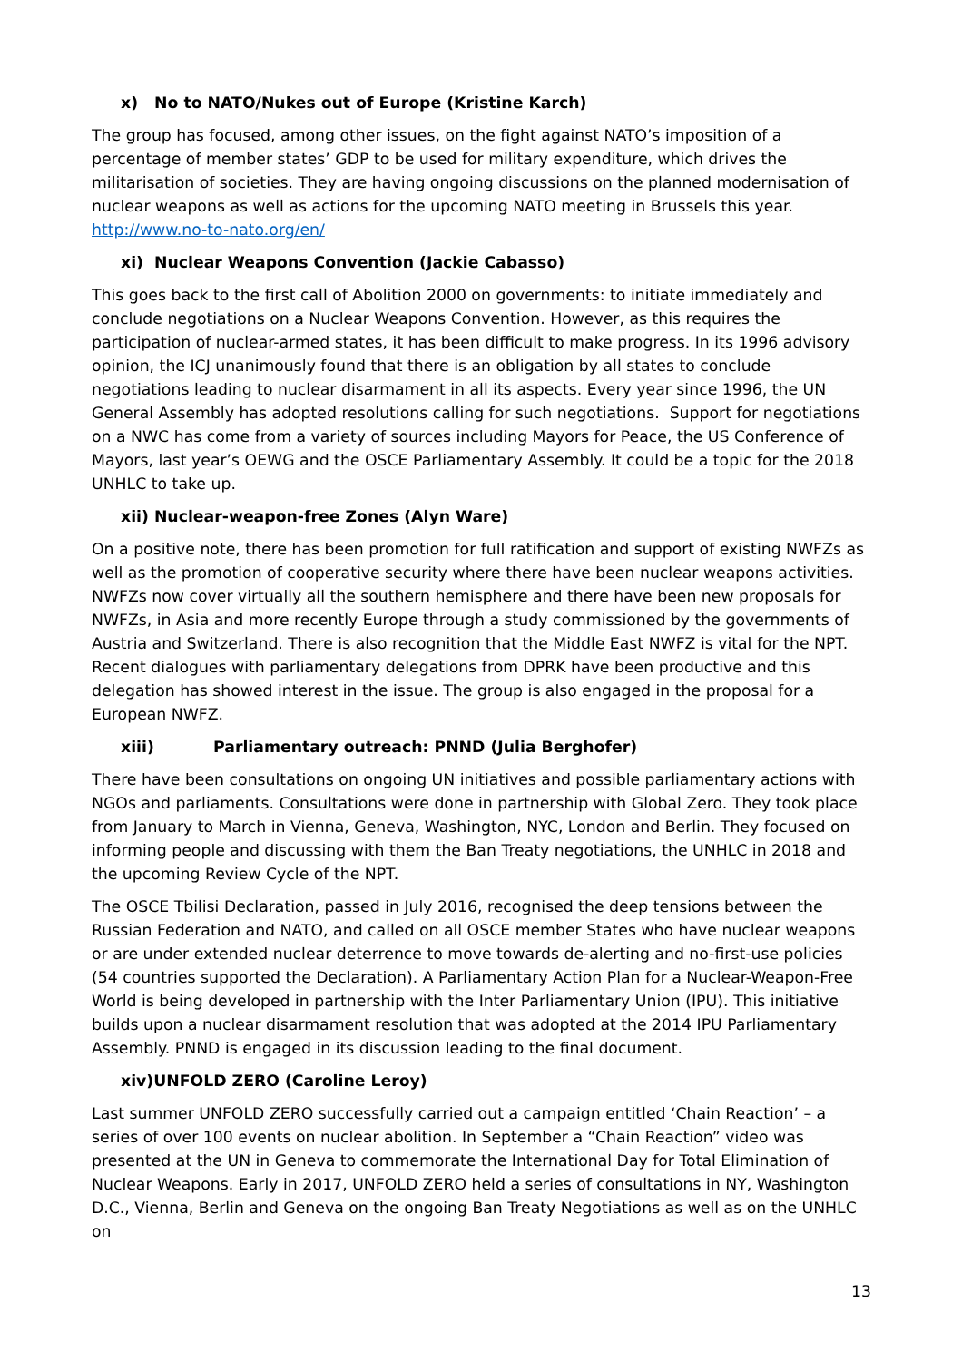x) No to NATO/Nukes out of Europe (Kristine Karch)
The group has focused, among other issues, on the fight against NATO’s imposition of a percentage of member states’ GDP to be used for military expenditure, which drives the militarisation of societies. They are having ongoing discussions on the planned modernisation of nuclear weapons as well as actions for the upcoming NATO meeting in Brussels this year. http://www.no-to-nato.org/en/
xi) Nuclear Weapons Convention (Jackie Cabasso)
This goes back to the first call of Abolition 2000 on governments: to initiate immediately and conclude negotiations on a Nuclear Weapons Convention. However, as this requires the participation of nuclear-armed states, it has been difficult to make progress. In its 1996 advisory opinion, the ICJ unanimously found that there is an obligation by all states to conclude negotiations leading to nuclear disarmament in all its aspects. Every year since 1996, the UN General Assembly has adopted resolutions calling for such negotiations. Support for negotiations on a NWC has come from a variety of sources including Mayors for Peace, the US Conference of Mayors, last year’s OEWG and the OSCE Parliamentary Assembly. It could be a topic for the 2018 UNHLC to take up.
xii) Nuclear-weapon-free Zones (Alyn Ware)
On a positive note, there has been promotion for full ratification and support of existing NWFZs as well as the promotion of cooperative security where there have been nuclear weapons activities. NWFZs now cover virtually all the southern hemisphere and there have been new proposals for NWFZs, in Asia and more recently Europe through a study commissioned by the governments of Austria and Switzerland. There is also recognition that the Middle East NWFZ is vital for the NPT. Recent dialogues with parliamentary delegations from DPRK have been productive and this delegation has showed interest in the issue. The group is also engaged in the proposal for a European NWFZ.
xiii) Parliamentary outreach: PNND (Julia Berghofer)
There have been consultations on ongoing UN initiatives and possible parliamentary actions with NGOs and parliaments. Consultations were done in partnership with Global Zero. They took place from January to March in Vienna, Geneva, Washington, NYC, London and Berlin. They focused on informing people and discussing with them the Ban Treaty negotiations, the UNHLC in 2018 and the upcoming Review Cycle of the NPT.
The OSCE Tbilisi Declaration, passed in July 2016, recognised the deep tensions between the Russian Federation and NATO, and called on all OSCE member States who have nuclear weapons or are under extended nuclear deterrence to move towards de-alerting and no-first-use policies (54 countries supported the Declaration). A Parliamentary Action Plan for a Nuclear-Weapon-Free World is being developed in partnership with the Inter Parliamentary Union (IPU). This initiative builds upon a nuclear disarmament resolution that was adopted at the 2014 IPU Parliamentary Assembly. PNND is engaged in its discussion leading to the final document.
xiv)UNFOLD ZERO (Caroline Leroy)
Last summer UNFOLD ZERO successfully carried out a campaign entitled ‘Chain Reaction’ – a series of over 100 events on nuclear abolition. In September a “Chain Reaction” video was presented at the UN in Geneva to commemorate the International Day for Total Elimination of Nuclear Weapons. Early in 2017, UNFOLD ZERO held a series of consultations in NY, Washington D.C., Vienna, Berlin and Geneva on the ongoing Ban Treaty Negotiations as well as on the UNHLC on
13